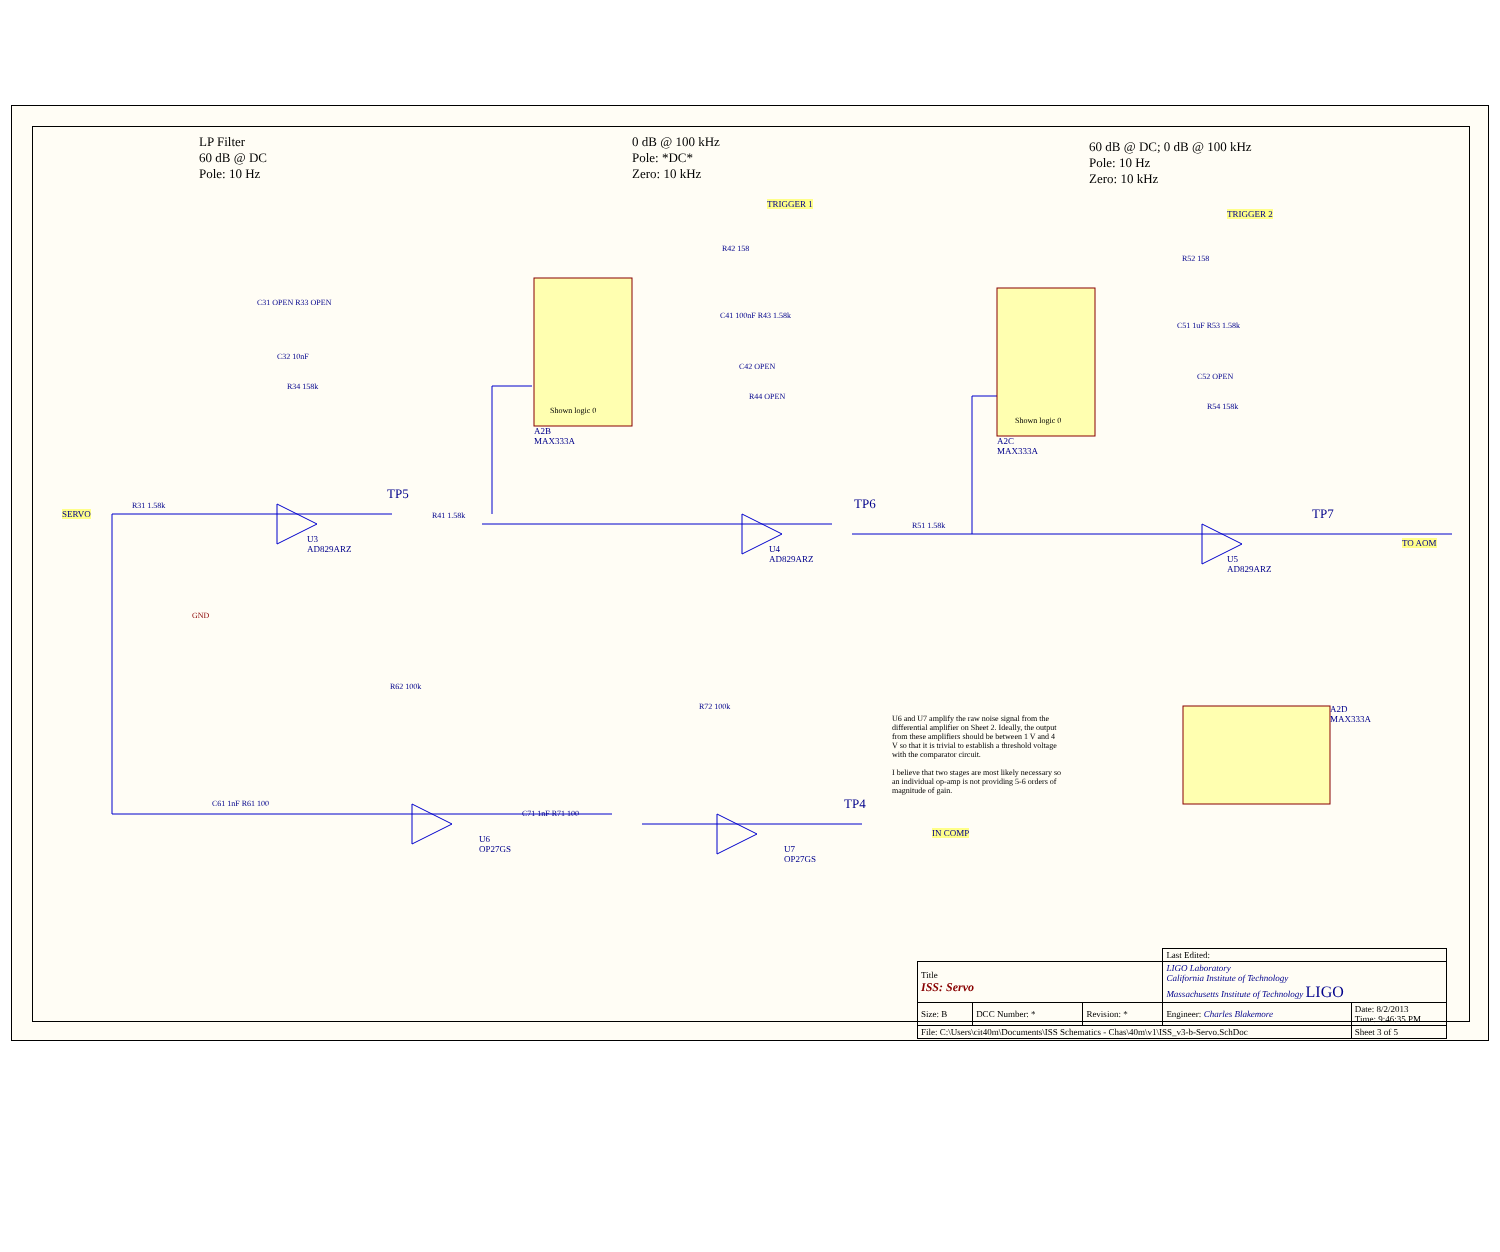LP Filter
60 dB @ DC
Pole: 10 Hz
0 dB @ 100 kHz
Pole: *DC*
Zero: 10 kHz
60 dB @ DC; 0 dB @ 100 kHz
Pole: 10 Hz
Zero: 10 kHz
SERVO
TRIGGER 1
TRIGGER 2
TO AOM
IN COMP
TP5
TP6
TP7
TP4
U3
AD829ARZ
U4
AD829ARZ
U5
AD829ARZ
U6
OP27GS
U7
OP27GS
A2B
MAX333A
A2C
MAX333A
A2D
MAX333A
Shown logic 0
Shown logic 0
R31 1.58k
R41 1.58k
R51 1.58k
R42 158
R52 158
C31 OPEN R33 OPEN
C32 10nF
R34 158k
C41 100nF R43 1.58k
C42 OPEN
R44 OPEN
C51 1uF R53 1.58k
C52 OPEN
R54 158k
R62 100k
R72 100k
C61 1nF R61 100
C71 1nF R71 100
GND
U6 and U7 amplify the raw noise signal from the differential amplifier on Sheet 2. Ideally, the output from these amplifiers should be between 1 V and 4 V so that it is trivial to establish a threshold voltage with the comparator circuit.
I believe that two stages are most likely necessary so an individual op-amp is not providing 5-6 orders of magnitude of gain.
| | | | Last Edited: | |
| Title ISS: Servo | | | LIGO Laboratory California Institute of Technology Massachusetts Institute of Technology LIGO | |
| Size: B | DCC Number: * | Revision: * | Engineer: Charles Blakemore | Date: 8/2/2013 Time: 9:46:35 PM |
| File: C:\Users\cit40m\Documents\ISS Schematics - Chas\40m\v1\ISS_v3-b-Servo.SchDoc | | | | Sheet 3 of 5 |